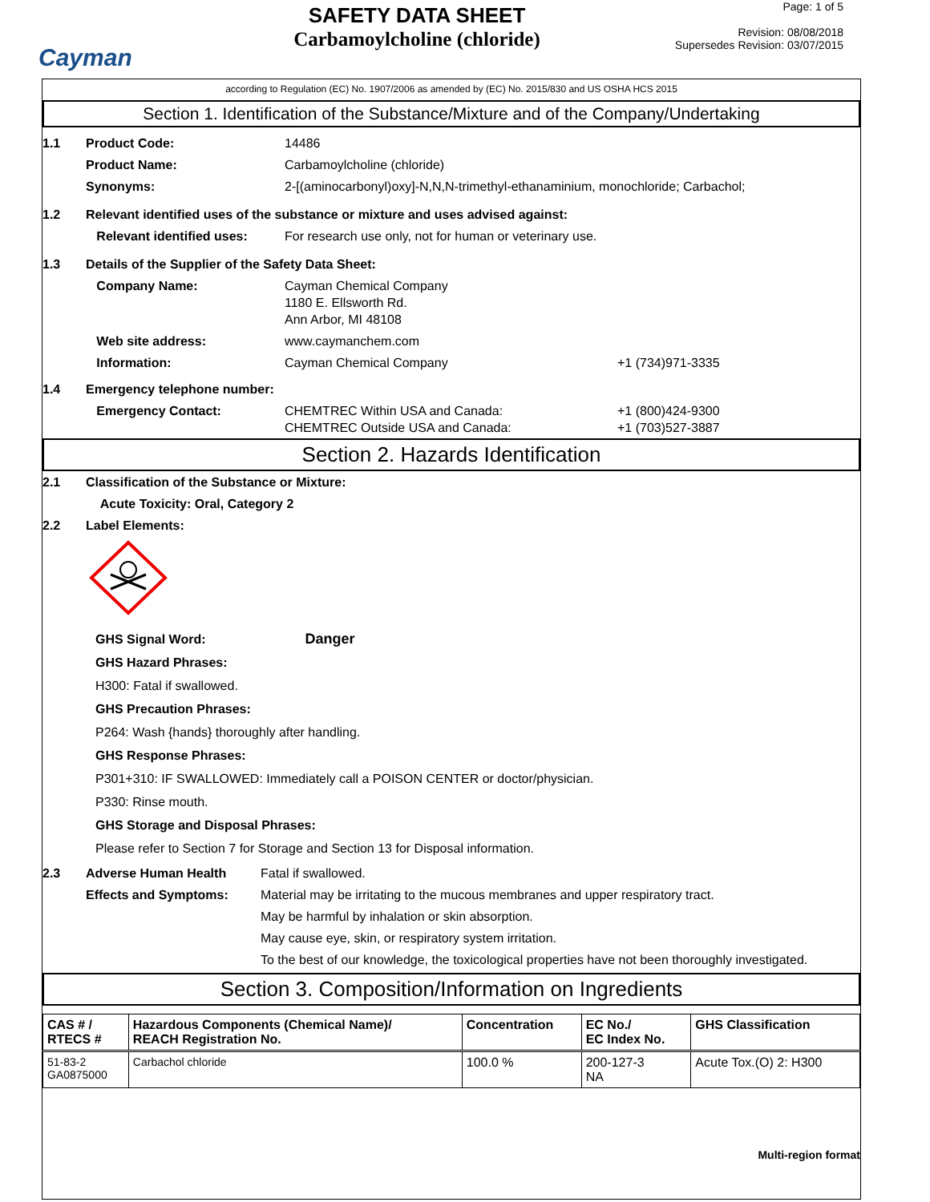Cayman
SAFETY DATA SHEET
Carbamoylcholine (chloride)
Page: 1 of 5
Revision: 08/08/2018
Supersedes Revision: 03/07/2015
according to Regulation (EC) No. 1907/2006 as amended by (EC) No. 2015/830 and US OSHA HCS 2015
Section 1. Identification of the Substance/Mixture and of the Company/Undertaking
1.1 Product Code: 14486
Product Name: Carbamoylcholine (chloride)
Synonyms: 2-[(aminocarbonyl)oxy]-N,N,N-trimethyl-ethanaminium, monochloride; Carbachol;
1.2 Relevant identified uses of the substance or mixture and uses advised against:
Relevant identified uses: For research use only, not for human or veterinary use.
1.3 Details of the Supplier of the Safety Data Sheet:
Company Name: Cayman Chemical Company
1180 E. Ellsworth Rd.
Ann Arbor, MI 48108
Web site address: www.caymanchem.com
Information: Cayman Chemical Company +1 (734)971-3335
1.4 Emergency telephone number:
Emergency Contact: CHEMTREC Within USA and Canada:
CHEMTREC Outside USA and Canada:
+1 (800)424-9300
+1 (703)527-3887
Section 2. Hazards Identification
2.1 Classification of the Substance or Mixture:
Acute Toxicity: Oral, Category 2
2.2 Label Elements:
GHS Signal Word: Danger
GHS Hazard Phrases:
H300: Fatal if swallowed.
GHS Precaution Phrases:
P264: Wash {hands} thoroughly after handling.
GHS Response Phrases:
P301+310: IF SWALLOWED: Immediately call a POISON CENTER or doctor/physician.
P330: Rinse mouth.
GHS Storage and Disposal Phrases:
Please refer to Section 7 for Storage and Section 13 for Disposal information.
2.3 Adverse Human Health Effects and Symptoms:
Fatal if swallowed.
Material may be irritating to the mucous membranes and upper respiratory tract.
May be harmful by inhalation or skin absorption.
May cause eye, skin, or respiratory system irritation.
To the best of our knowledge, the toxicological properties have not been thoroughly investigated.
Section 3. Composition/Information on Ingredients
| CAS # / RTECS # | Hazardous Components (Chemical Name)/ REACH Registration No. | Concentration | EC No./ EC Index No. | GHS Classification |
| --- | --- | --- | --- | --- |
| 51-83-2 GA0875000 | Carbachol chloride | 100.0 % | 200-127-3 NA | Acute Tox.(O) 2: H300 |
Multi-region format